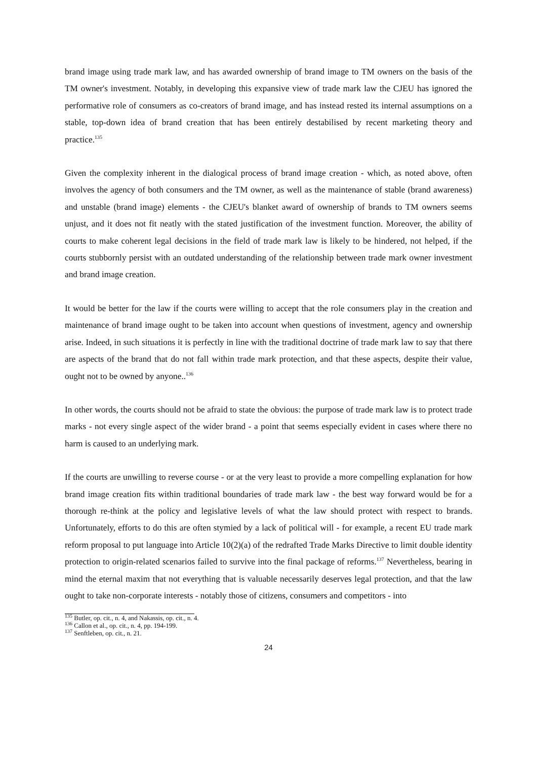brand image using trade mark law, and has awarded ownership of brand image to TM owners on the basis of the TM owner's investment. Notably, in developing this expansive view of trade mark law the CJEU has ignored the performative role of consumers as co-creators of brand image, and has instead rested its internal assumptions on a stable, top-down idea of brand creation that has been entirely destabilised by recent marketing theory and practice.<sup>135</sup>
Given the complexity inherent in the dialogical process of brand image creation - which, as noted above, often involves the agency of both consumers and the TM owner, as well as the maintenance of stable (brand awareness) and unstable (brand image) elements - the CJEU's blanket award of ownership of brands to TM owners seems unjust, and it does not fit neatly with the stated justification of the investment function. Moreover, the ability of courts to make coherent legal decisions in the field of trade mark law is likely to be hindered, not helped, if the courts stubbornly persist with an outdated understanding of the relationship between trade mark owner investment and brand image creation.
It would be better for the law if the courts were willing to accept that the role consumers play in the creation and maintenance of brand image ought to be taken into account when questions of investment, agency and ownership arise. Indeed, in such situations it is perfectly in line with the traditional doctrine of trade mark law to say that there are aspects of the brand that do not fall within trade mark protection, and that these aspects, despite their value, ought not to be owned by anyone..<sup>136</sup>
In other words, the courts should not be afraid to state the obvious: the purpose of trade mark law is to protect trade marks - not every single aspect of the wider brand - a point that seems especially evident in cases where there no harm is caused to an underlying mark.
If the courts are unwilling to reverse course - or at the very least to provide a more compelling explanation for how brand image creation fits within traditional boundaries of trade mark law - the best way forward would be for a thorough re-think at the policy and legislative levels of what the law should protect with respect to brands. Unfortunately, efforts to do this are often stymied by a lack of political will - for example, a recent EU trade mark reform proposal to put language into Article 10(2)(a) of the redrafted Trade Marks Directive to limit double identity protection to origin-related scenarios failed to survive into the final package of reforms.<sup>137</sup> Nevertheless, bearing in mind the eternal maxim that not everything that is valuable necessarily deserves legal protection, and that the law ought to take non-corporate interests - notably those of citizens, consumers and competitors - into
<sup>135</sup> Butler, op. cit., n. 4, and Nakassis, op. cit., n. 4.
<sup>136</sup> Callon et al., op. cit., n. 4, pp. 194-199.
<sup>137</sup> Senftleben, op. cit., n. 21.
24